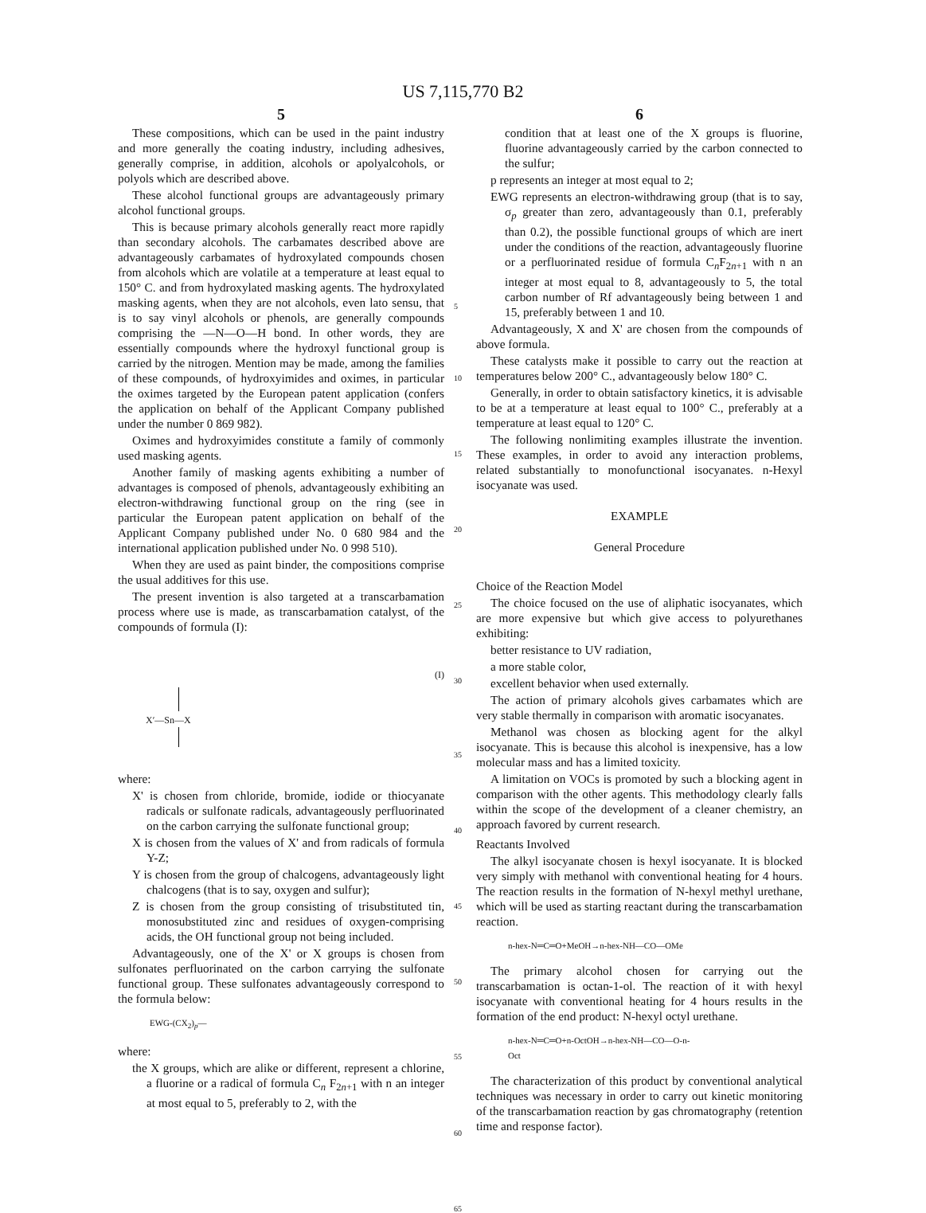US 7,115,770 B2
5
These compositions, which can be used in the paint industry and more generally the coating industry, including adhesives, generally comprise, in addition, alcohols or apolyalcohols, or polyols which are described above.
These alcohol functional groups are advantageously primary alcohol functional groups.
This is because primary alcohols generally react more rapidly than secondary alcohols. The carbamates described above are advantageously carbamates of hydroxylated compounds chosen from alcohols which are volatile at a temperature at least equal to 150° C. and from hydroxylated masking agents. The hydroxylated masking agents, when they are not alcohols, even lato sensu, that is to say vinyl alcohols or phenols, are generally compounds comprising the —N—O—H bond. In other words, they are essentially compounds where the hydroxyl functional group is carried by the nitrogen. Mention may be made, among the families of these compounds, of hydroxyimides and oximes, in particular the oximes targeted by the European patent application (confers the application on behalf of the Applicant Company published under the number 0 869 982).
Oximes and hydroxyimides constitute a family of commonly used masking agents.
Another family of masking agents exhibiting a number of advantages is composed of phenols, advantageously exhibiting an electron-withdrawing functional group on the ring (see in particular the European patent application on behalf of the Applicant Company published under No. 0 680 984 and the international application published under No. 0 998 510).
When they are used as paint binder, the compositions comprise the usual additives for this use.
The present invention is also targeted at a transcarbamation process where use is made, as transcarbamation catalyst, of the compounds of formula (I):
(I)
X′—Sn—X
where:
X' is chosen from chloride, bromide, iodide or thiocyanate radicals or sulfonate radicals, advantageously perfluorinated on the carbon carrying the sulfonate functional group;
X is chosen from the values of X' and from radicals of formula Y-Z;
Y is chosen from the group of chalcogens, advantageously light chalcogens (that is to say, oxygen and sulfur);
Z is chosen from the group consisting of trisubstituted tin, monosubstituted zinc and residues of oxygen-comprising acids, the OH functional group not being included.
Advantageously, one of the X' or X groups is chosen from sulfonates perfluorinated on the carbon carrying the sulfonate functional group. These sulfonates advantageously correspond to the formula below:
EWG-(CX<sub>2</sub>)<sub>p</sub>—
where:
the X groups, which are alike or different, represent a chlorine, a fluorine or a radical of formula C<sub>n</sub> F<sub>2n+1</sub> with n an integer at most equal to 5, preferably to 2, with the
5
10
15
20
25
30
35
40
45
50
55
60
65
6
condition that at least one of the X groups is fluorine, fluorine advantageously carried by the carbon connected to the sulfur;
p represents an integer at most equal to 2;
EWG represents an electron-withdrawing group (that is to say, σ<sub>p</sub> greater than zero, advantageously than 0.1, preferably than 0.2), the possible functional groups of which are inert under the conditions of the reaction, advantageously fluorine or a perfluorinated residue of formula C<sub>n</sub>F<sub>2n+1</sub> with n an integer at most equal to 8, advantageously to 5, the total carbon number of Rf advantageously being between 1 and 15, preferably between 1 and 10.
Advantageously, X and X' are chosen from the compounds of above formula.
These catalysts make it possible to carry out the reaction at temperatures below 200° C., advantageously below 180° C.
Generally, in order to obtain satisfactory kinetics, it is advisable to be at a temperature at least equal to 100° C., preferably at a temperature at least equal to 120° C.
The following nonlimiting examples illustrate the invention. These examples, in order to avoid any interaction problems, related substantially to monofunctional isocyanates. n-Hexyl isocyanate was used.
EXAMPLE
General Procedure
Choice of the Reaction Model
The choice focused on the use of aliphatic isocyanates, which are more expensive but which give access to polyurethanes exhibiting:
better resistance to UV radiation,
a more stable color,
excellent behavior when used externally.
The action of primary alcohols gives carbamates which are very stable thermally in comparison with aromatic isocyanates.
Methanol was chosen as blocking agent for the alkyl isocyanate. This is because this alcohol is inexpensive, has a low molecular mass and has a limited toxicity.
A limitation on VOCs is promoted by such a blocking agent in comparison with the other agents. This methodology clearly falls within the scope of the development of a cleaner chemistry, an approach favored by current research.
Reactants Involved
The alkyl isocyanate chosen is hexyl isocyanate. It is blocked very simply with methanol with conventional heating for 4 hours. The reaction results in the formation of N-hexyl methyl urethane, which will be used as starting reactant during the transcarbamation reaction.
n-hex-N═C═O+MeOH→n-hex-NH—CO—OMe
The primary alcohol chosen for carrying out the transcarbamation is octan-1-ol. The reaction of it with hexyl isocyanate with conventional heating for 4 hours results in the formation of the end product: N-hexyl octyl urethane.
n-hex-N═C═O+n-OctOH→n-hex-NH—CO—O-n-
Oct
The characterization of this product by conventional analytical techniques was necessary in order to carry out kinetic monitoring of the transcarbamation reaction by gas chromatography (retention time and response factor).